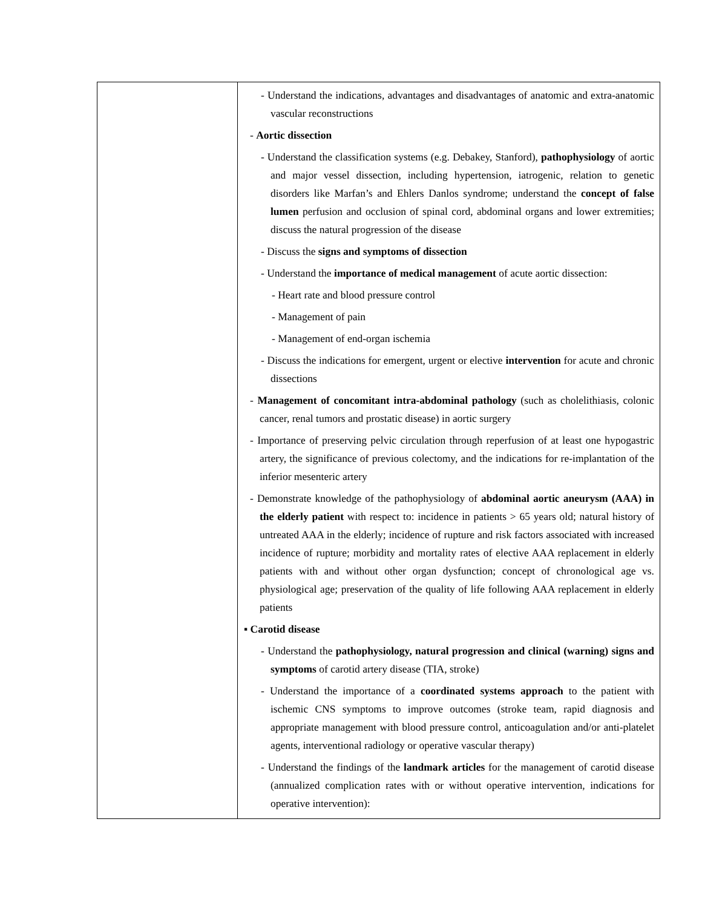| | - Understand the indications, advantages and disadvantages of anatomic and extra-anatomic vascular reconstructions - Aortic dissection - Understand the classification systems (e.g. Debakey, Stanford), pathophysiology of aortic and major vessel dissection, including hypertension, iatrogenic, relation to genetic disorders like Marfan’s and Ehlers Danlos syndrome; understand the concept of false lumen perfusion and occlusion of spinal cord, abdominal organs and lower extremities; discuss the natural progression of the disease - Discuss the signs and symptoms of dissection - Understand the importance of medical management of acute aortic dissection: - Heart rate and blood pressure control - Management of pain - Management of end-organ ischemia - Discuss the indications for emergent, urgent or elective intervention for acute and chronic dissections - Management of concomitant intra-abdominal pathology (such as cholelithiasis, colonic cancer, renal tumors and prostatic disease) in aortic surgery - Importance of preserving pelvic circulation through reperfusion of at least one hypogastric artery, the significance of previous colectomy, and the indications for re-implantation of the inferior mesenteric artery - Demonstrate knowledge of the pathophysiology of abdominal aortic aneurysm (AAA) in the elderly patient with respect to: incidence in patients > 65 years old; natural history of untreated AAA in the elderly; incidence of rupture and risk factors associated with increased incidence of rupture; morbidity and mortality rates of elective AAA replacement in elderly patients with and without other organ dysfunction; concept of chronological age vs. physiological age; preservation of the quality of life following AAA replacement in elderly patients ▪ Carotid disease - Understand the pathophysiology, natural progression and clinical (warning) signs and symptoms of carotid artery disease (TIA, stroke) - Understand the importance of a coordinated systems approach to the patient with ischemic CNS symptoms to improve outcomes (stroke team, rapid diagnosis and appropriate management with blood pressure control, anticoagulation and/or anti-platelet agents, interventional radiology or operative vascular therapy) - Understand the findings of the landmark articles for the management of carotid disease (annualized complication rates with or without operative intervention, indications for operative intervention): |